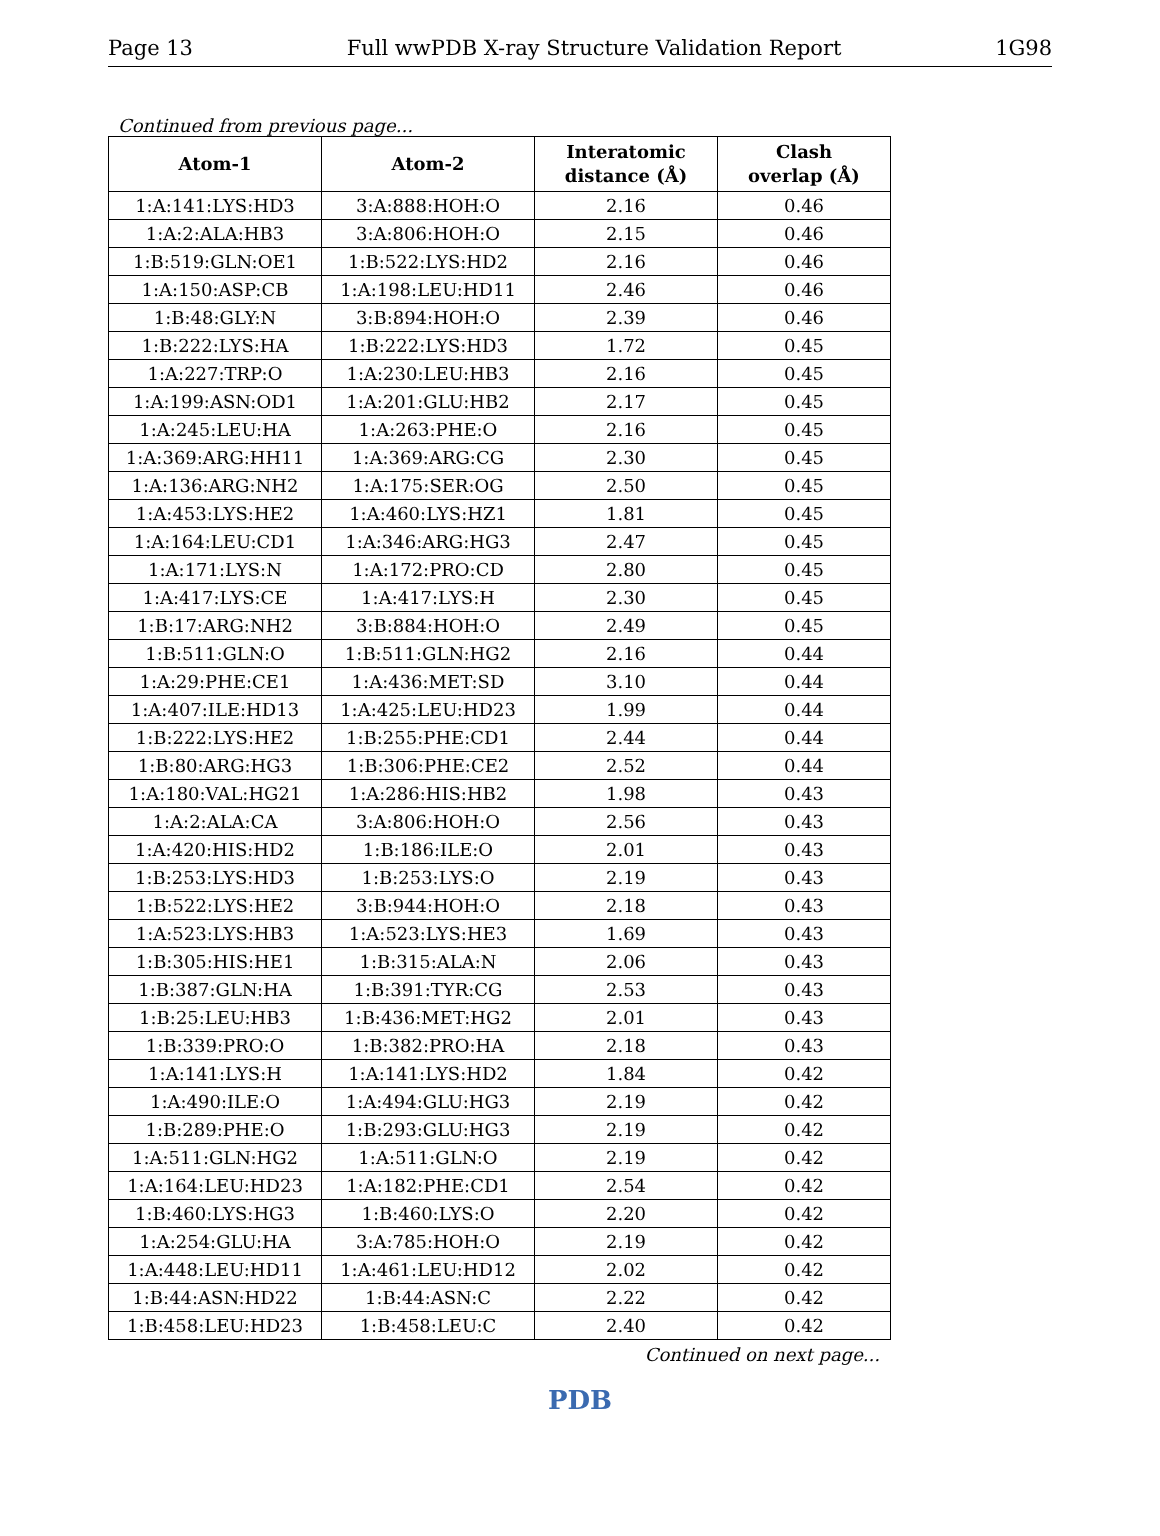Page 13 Full wwPDB X-ray Structure Validation Report 1G98
Continued from previous page...
| Atom-1 | Atom-2 | Interatomic distance (Å) | Clash overlap (Å) |
| --- | --- | --- | --- |
| 1:A:141:LYS:HD3 | 3:A:888:HOH:O | 2.16 | 0.46 |
| 1:A:2:ALA:HB3 | 3:A:806:HOH:O | 2.15 | 0.46 |
| 1:B:519:GLN:OE1 | 1:B:522:LYS:HD2 | 2.16 | 0.46 |
| 1:A:150:ASP:CB | 1:A:198:LEU:HD11 | 2.46 | 0.46 |
| 1:B:48:GLY:N | 3:B:894:HOH:O | 2.39 | 0.46 |
| 1:B:222:LYS:HA | 1:B:222:LYS:HD3 | 1.72 | 0.45 |
| 1:A:227:TRP:O | 1:A:230:LEU:HB3 | 2.16 | 0.45 |
| 1:A:199:ASN:OD1 | 1:A:201:GLU:HB2 | 2.17 | 0.45 |
| 1:A:245:LEU:HA | 1:A:263:PHE:O | 2.16 | 0.45 |
| 1:A:369:ARG:HH11 | 1:A:369:ARG:CG | 2.30 | 0.45 |
| 1:A:136:ARG:NH2 | 1:A:175:SER:OG | 2.50 | 0.45 |
| 1:A:453:LYS:HE2 | 1:A:460:LYS:HZ1 | 1.81 | 0.45 |
| 1:A:164:LEU:CD1 | 1:A:346:ARG:HG3 | 2.47 | 0.45 |
| 1:A:171:LYS:N | 1:A:172:PRO:CD | 2.80 | 0.45 |
| 1:A:417:LYS:CE | 1:A:417:LYS:H | 2.30 | 0.45 |
| 1:B:17:ARG:NH2 | 3:B:884:HOH:O | 2.49 | 0.45 |
| 1:B:511:GLN:O | 1:B:511:GLN:HG2 | 2.16 | 0.44 |
| 1:A:29:PHE:CE1 | 1:A:436:MET:SD | 3.10 | 0.44 |
| 1:A:407:ILE:HD13 | 1:A:425:LEU:HD23 | 1.99 | 0.44 |
| 1:B:222:LYS:HE2 | 1:B:255:PHE:CD1 | 2.44 | 0.44 |
| 1:B:80:ARG:HG3 | 1:B:306:PHE:CE2 | 2.52 | 0.44 |
| 1:A:180:VAL:HG21 | 1:A:286:HIS:HB2 | 1.98 | 0.43 |
| 1:A:2:ALA:CA | 3:A:806:HOH:O | 2.56 | 0.43 |
| 1:A:420:HIS:HD2 | 1:B:186:ILE:O | 2.01 | 0.43 |
| 1:B:253:LYS:HD3 | 1:B:253:LYS:O | 2.19 | 0.43 |
| 1:B:522:LYS:HE2 | 3:B:944:HOH:O | 2.18 | 0.43 |
| 1:A:523:LYS:HB3 | 1:A:523:LYS:HE3 | 1.69 | 0.43 |
| 1:B:305:HIS:HE1 | 1:B:315:ALA:N | 2.06 | 0.43 |
| 1:B:387:GLN:HA | 1:B:391:TYR:CG | 2.53 | 0.43 |
| 1:B:25:LEU:HB3 | 1:B:436:MET:HG2 | 2.01 | 0.43 |
| 1:B:339:PRO:O | 1:B:382:PRO:HA | 2.18 | 0.43 |
| 1:A:141:LYS:H | 1:A:141:LYS:HD2 | 1.84 | 0.42 |
| 1:A:490:ILE:O | 1:A:494:GLU:HG3 | 2.19 | 0.42 |
| 1:B:289:PHE:O | 1:B:293:GLU:HG3 | 2.19 | 0.42 |
| 1:A:511:GLN:HG2 | 1:A:511:GLN:O | 2.19 | 0.42 |
| 1:A:164:LEU:HD23 | 1:A:182:PHE:CD1 | 2.54 | 0.42 |
| 1:B:460:LYS:HG3 | 1:B:460:LYS:O | 2.20 | 0.42 |
| 1:A:254:GLU:HA | 3:A:785:HOH:O | 2.19 | 0.42 |
| 1:A:448:LEU:HD11 | 1:A:461:LEU:HD12 | 2.02 | 0.42 |
| 1:B:44:ASN:HD22 | 1:B:44:ASN:C | 2.22 | 0.42 |
| 1:B:458:LEU:HD23 | 1:B:458:LEU:C | 2.40 | 0.42 |
Continued on next page...
PDB